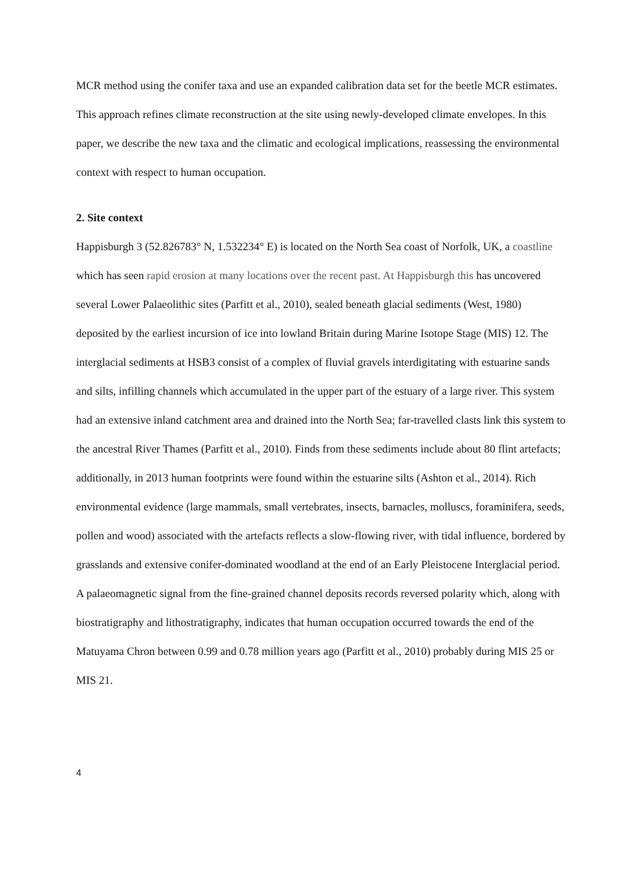MCR method using the conifer taxa and use an expanded calibration data set for the beetle MCR estimates. This approach refines climate reconstruction at the site using newly-developed climate envelopes. In this paper, we describe the new taxa and the climatic and ecological implications, reassessing the environmental context with respect to human occupation.
2. Site context
Happisburgh 3 (52.826783° N, 1.532234° E) is located on the North Sea coast of Norfolk, UK, a coastline which has seen rapid erosion at many locations over the recent past. At Happisburgh this has uncovered several Lower Palaeolithic sites (Parfitt et al., 2010), sealed beneath glacial sediments (West, 1980) deposited by the earliest incursion of ice into lowland Britain during Marine Isotope Stage (MIS) 12. The interglacial sediments at HSB3 consist of a complex of fluvial gravels interdigitating with estuarine sands and silts, infilling channels which accumulated in the upper part of the estuary of a large river. This system had an extensive inland catchment area and drained into the North Sea; far-travelled clasts link this system to the ancestral River Thames (Parfitt et al., 2010). Finds from these sediments include about 80 flint artefacts; additionally, in 2013 human footprints were found within the estuarine silts (Ashton et al., 2014). Rich environmental evidence (large mammals, small vertebrates, insects, barnacles, molluscs, foraminifera, seeds, pollen and wood) associated with the artefacts reflects a slow-flowing river, with tidal influence, bordered by grasslands and extensive conifer-dominated woodland at the end of an Early Pleistocene Interglacial period. A palaeomagnetic signal from the fine-grained channel deposits records reversed polarity which, along with biostratigraphy and lithostratigraphy, indicates that human occupation occurred towards the end of the Matuyama Chron between 0.99 and 0.78 million years ago (Parfitt et al., 2010) probably during MIS 25 or MIS 21.
4